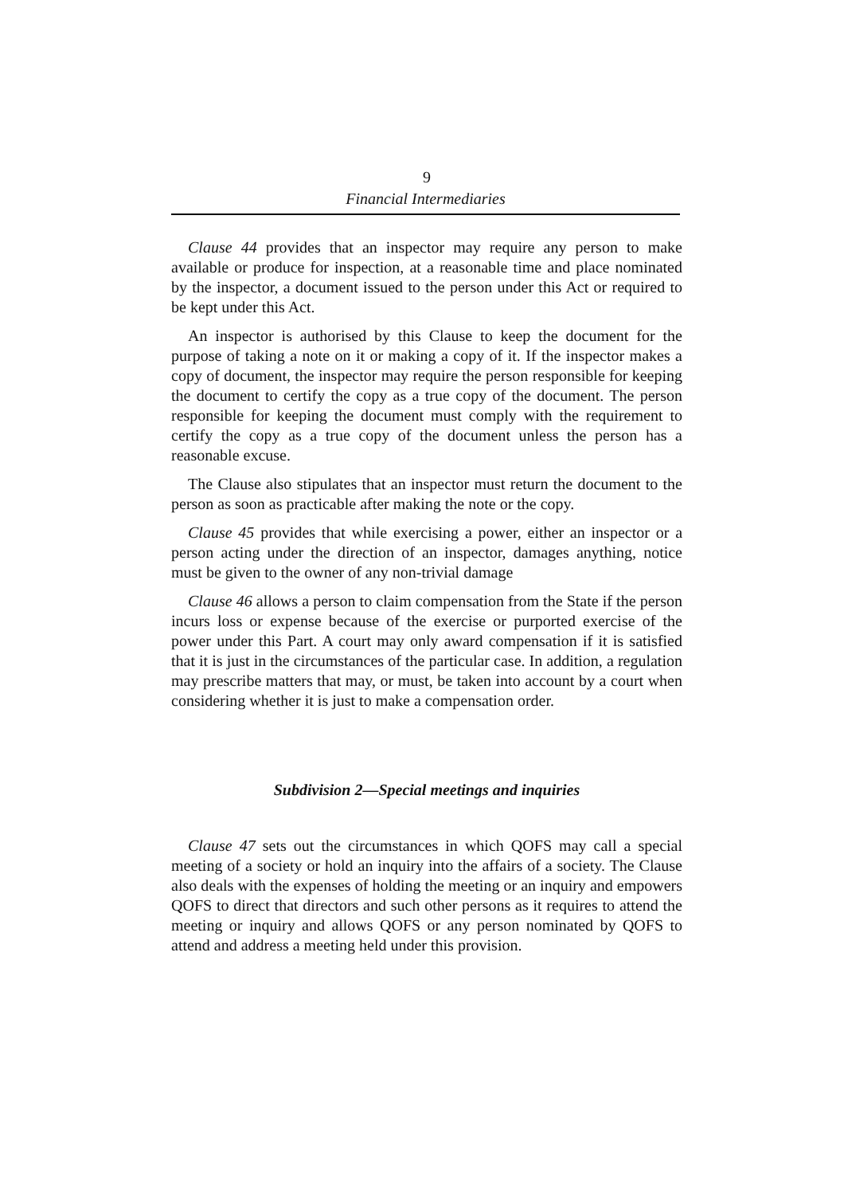9
Financial Intermediaries
Clause 44 provides that an inspector may require any person to make available or produce for inspection, at a reasonable time and place nominated by the inspector, a document issued to the person under this Act or required to be kept under this Act.
An inspector is authorised by this Clause to keep the document for the purpose of taking a note on it or making a copy of it. If the inspector makes a copy of document, the inspector may require the person responsible for keeping the document to certify the copy as a true copy of the document. The person responsible for keeping the document must comply with the requirement to certify the copy as a true copy of the document unless the person has a reasonable excuse.
The Clause also stipulates that an inspector must return the document to the person as soon as practicable after making the note or the copy.
Clause 45 provides that while exercising a power, either an inspector or a person acting under the direction of an inspector, damages anything, notice must be given to the owner of any non-trivial damage
Clause 46 allows a person to claim compensation from the State if the person incurs loss or expense because of the exercise or purported exercise of the power under this Part. A court may only award compensation if it is satisfied that it is just in the circumstances of the particular case. In addition, a regulation may prescribe matters that may, or must, be taken into account by a court when considering whether it is just to make a compensation order.
Subdivision 2—Special meetings and inquiries
Clause 47 sets out the circumstances in which QOFS may call a special meeting of a society or hold an inquiry into the affairs of a society. The Clause also deals with the expenses of holding the meeting or an inquiry and empowers QOFS to direct that directors and such other persons as it requires to attend the meeting or inquiry and allows QOFS or any person nominated by QOFS to attend and address a meeting held under this provision.